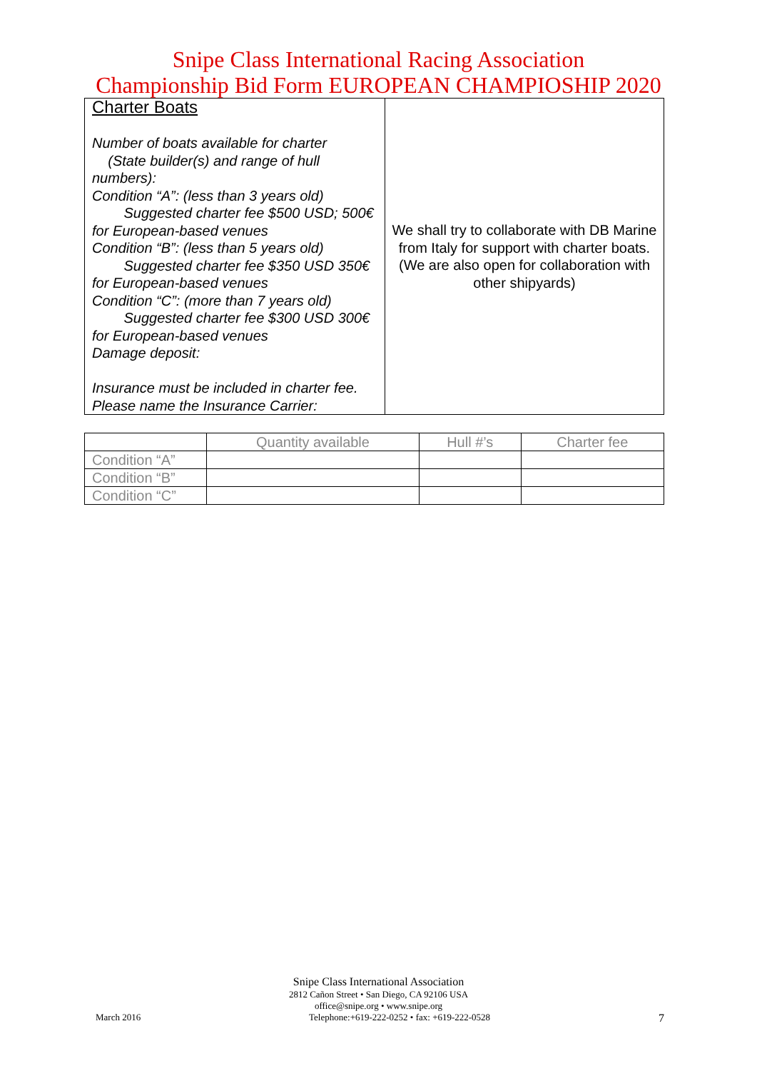Snipe Class International Racing Association
Championship Bid Form EUROPEAN CHAMPIOSHIP 2020
| Charter Boats Number of boats available for charter (State builder(s) and range of hull numbers): Condition “A”: (less than 3 years old) Suggested charter fee $500 USD; 500€ for European-based venues Condition “B”: (less than 5 years old) Suggested charter fee $350 USD 350€ for European-based venues Condition “C”: (more than 7 years old) Suggested charter fee $300 USD 300€ for European-based venues Damage deposit: Insurance must be included in charter fee. Please name the Insurance Carrier: | We shall try to collaborate with DB Marine from Italy for support with charter boats. (We are also open for collaboration with other shipyards) |
| | Quantity available | Hull #’s | Charter fee |
| --- | --- | --- | --- |
| Condition “A” | | | |
| Condition “B” | | | |
| Condition “C” | | | |
Snipe Class International Association
2812 Cañon Street • San Diego, CA 92106 USA
office@snipe.org • www.snipe.org
March 2016 Telephone:+619-222-0252 • fax: +619-222-0528 7